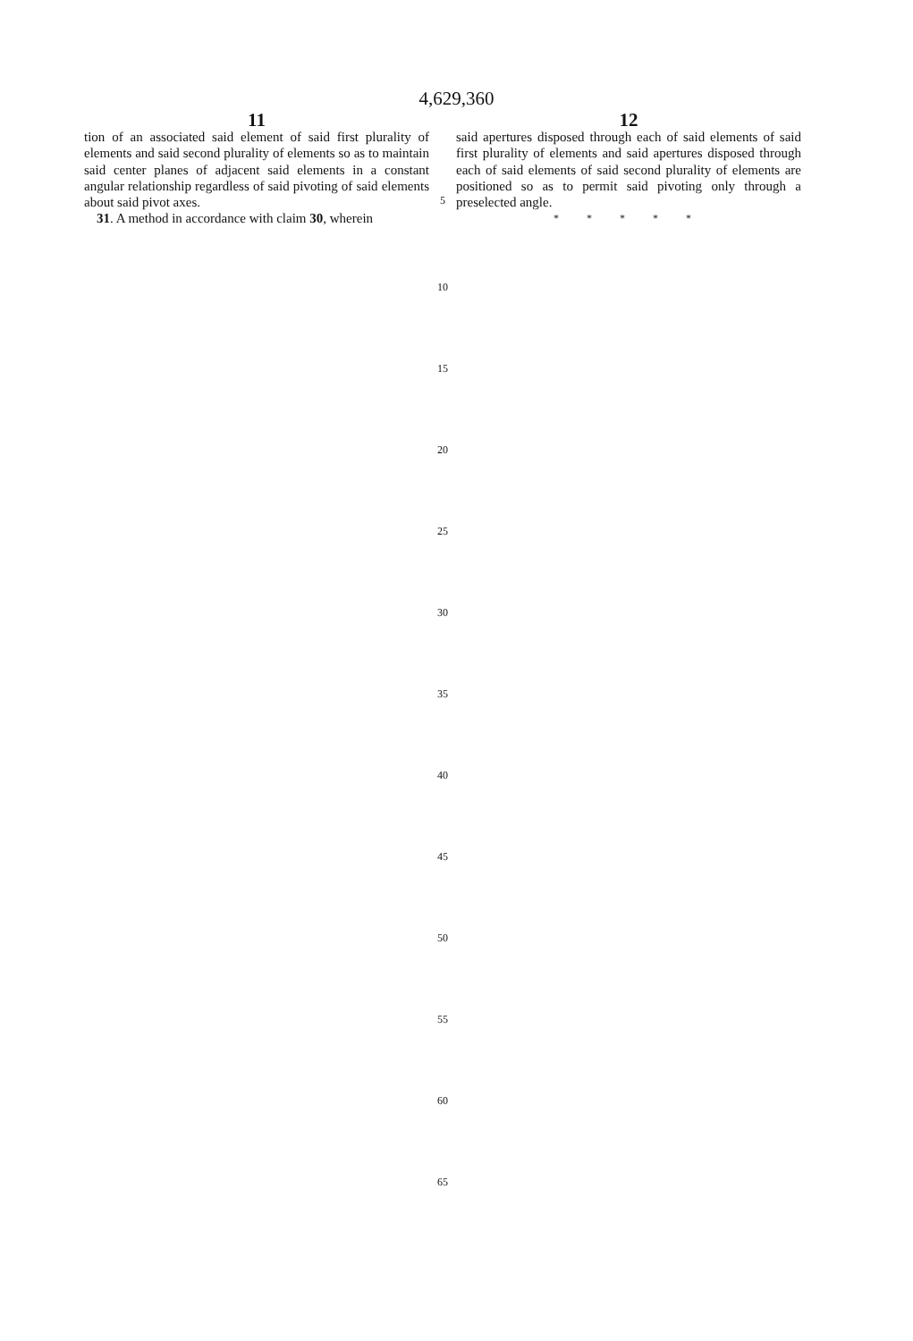4,629,360
11 12
tion of an associated said element of said first plurality of elements and said second plurality of elements so as to maintain said center planes of adjacent said elements in a constant angular relationship regardless of said pivoting of said elements about said pivot axes.
31. A method in accordance with claim 30, wherein
5
said apertures disposed through each of said elements of said first plurality of elements and said apertures disposed through each of said elements of said second plurality of elements are positioned so as to permit said pivoting only through a preselected angle.
* * * * *
10
15
20
25
30
35
40
45
50
55
60
65